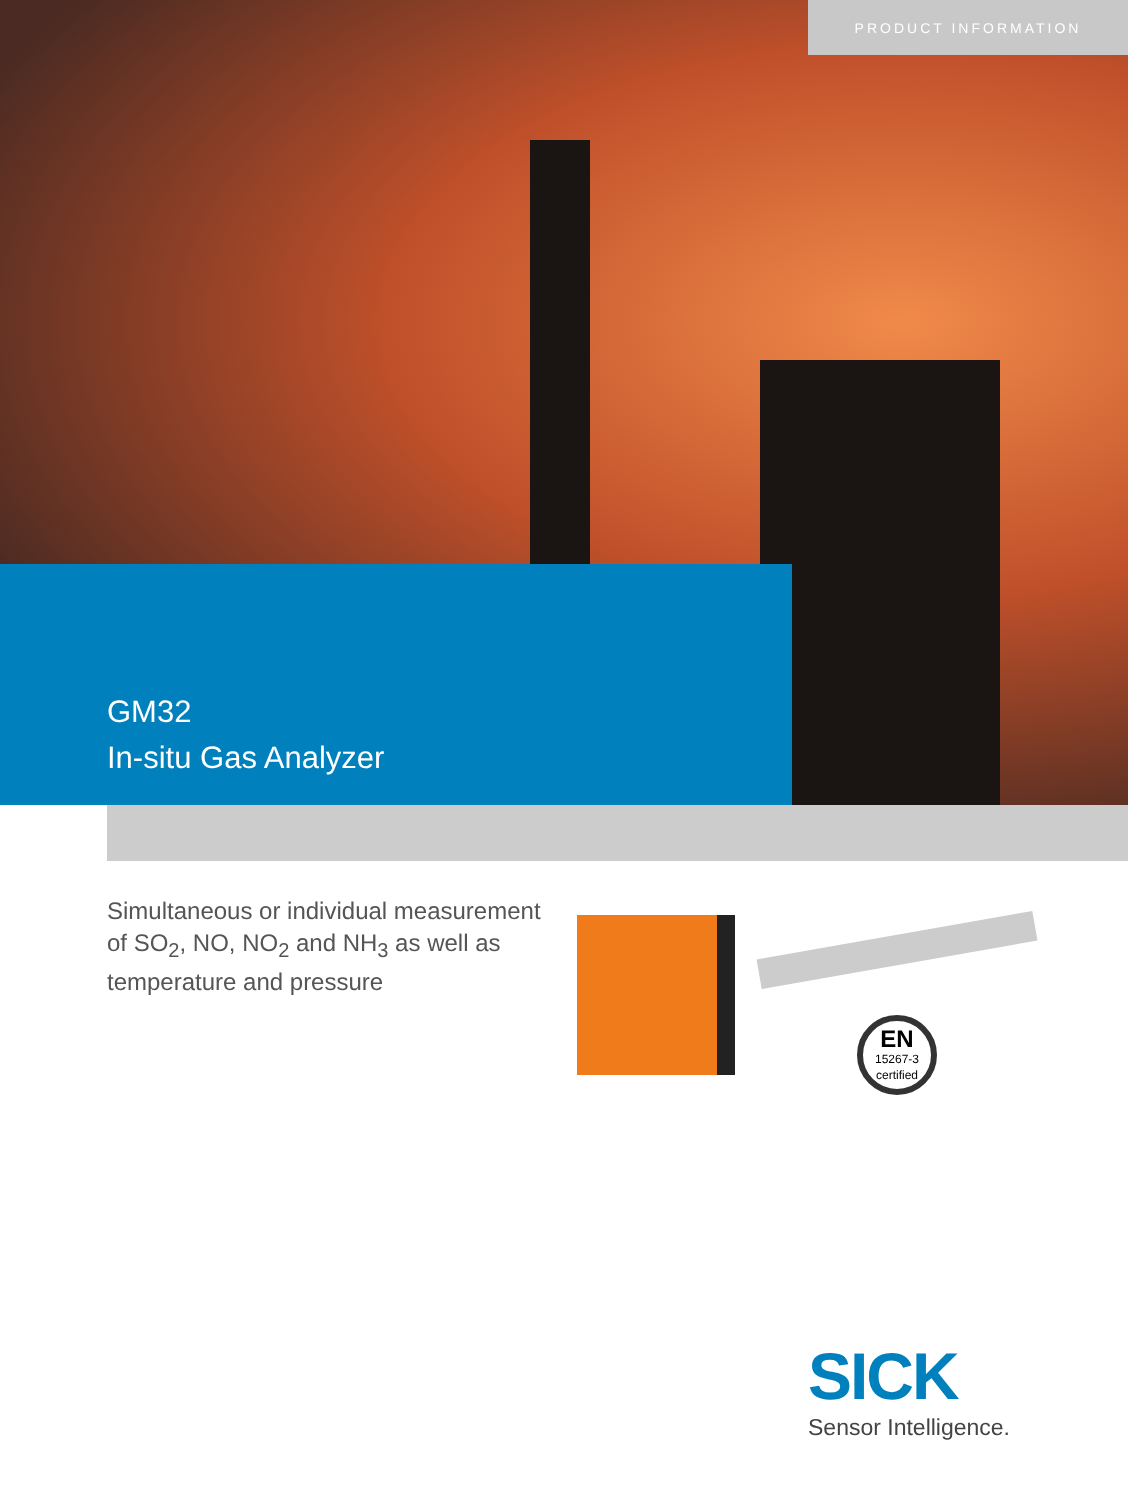PRODUCT INFORMATION
GM32
In-situ Gas Analyzer
Simultaneous or individual measurement of SO<sub>2</sub>, NO, NO<sub>2</sub> and NH<sub>3</sub> as well as temperature and pressure
EN
15267-3
certified
SICK
Sensor Intelligence.